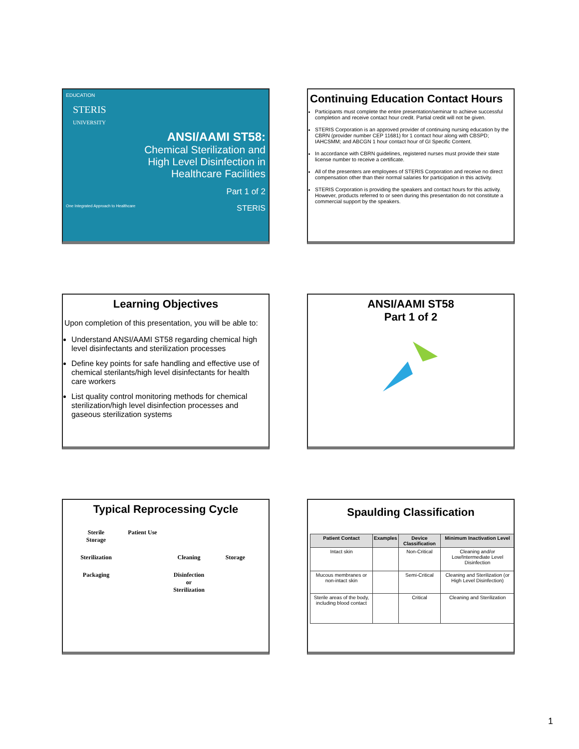EDUCATION
STERIS
UNIVERSITY
ANSI/AAMI ST58:
Chemical Sterilization and High Level Disinfection in Healthcare Facilities
Part 1 of 2
One Integrated Approach to Healthcare STERIS
Continuing Education Contact Hours
Participants must complete the entire presentation/seminar to achieve successful completion and receive contact hour credit. Partial credit will not be given.
STERIS Corporation is an approved provider of continuing nursing education by the CBRN (provider number CEP 11681) for 1 contact hour along with CBSPD; IAHCSMM; and ABCGN 1 hour contact hour of GI Specific Content.
In accordance with CBRN guidelines, registered nurses must provide their state license number to receive a certificate.
All of the presenters are employees of STERIS Corporation and receive no direct compensation other than their normal salaries for participation in this activity.
STERIS Corporation is providing the speakers and contact hours for this activity. However, products referred to or seen during this presentation do not constitute a commercial support by the speakers.
Learning Objectives
Upon completion of this presentation, you will be able to:
Understand ANSI/AAMI ST58 regarding chemical high level disinfectants and sterilization processes
Define key points for safe handling and effective use of chemical sterilants/high level disinfectants for health care workers
List quality control monitoring methods for chemical sterilization/high level disinfection processes and gaseous sterilization systems
ANSI/AAMI ST58
Part 1 of 2
Typical Reprocessing Cycle
Sterile Storage Patient Use Sterilization Cleaning Storage Packaging Disinfection or Sterilization
Spaulding Classification
| Patient Contact | Examples | Device Classification | Minimum Inactivation Level |
| --- | --- | --- | --- |
| Intact skin | | Non-Critical | Cleaning and/or Low/Intermediate Level Disinfection |
| Mucous membranes or non-intact skin | | Semi-Critical | Cleaning and Sterilization (or High Level Disinfection) |
| Sterile areas of the body, including blood contact | | Critical | Cleaning and Sterilization |
1